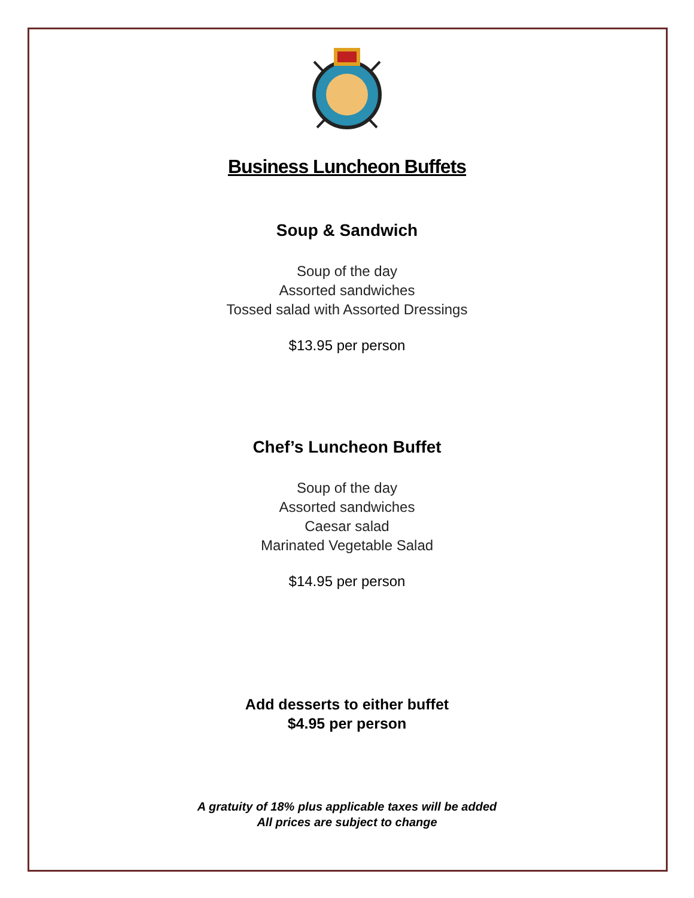Business Luncheon Buffets
Soup & Sandwich
Soup of the day
Assorted sandwiches
Tossed salad with Assorted Dressings
$13.95 per person
Chef’s Luncheon Buffet
Soup of the day
Assorted sandwiches
Caesar salad
Marinated Vegetable Salad
$14.95 per person
Add desserts to either buffet
$4.95 per person
A gratuity of 18% plus applicable taxes will be added
All prices are subject to change